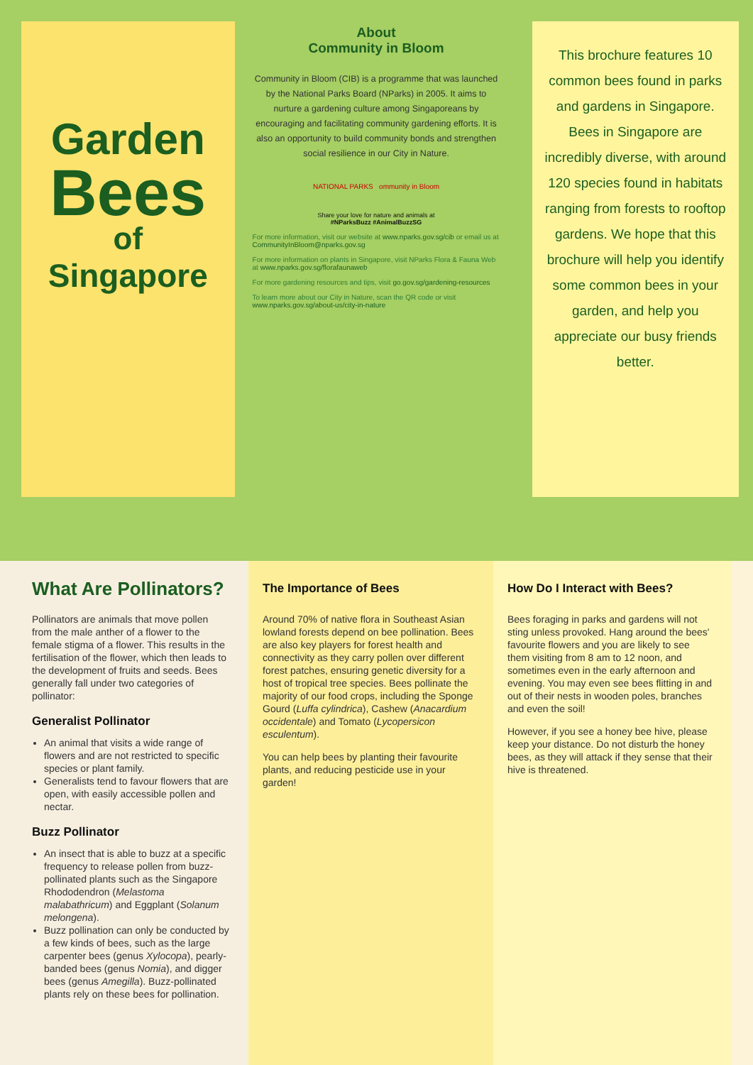Garden
Bees
of
Singapore
About
Community in Bloom
Community in Bloom (CIB) is a programme that was launched by the National Parks Board (NParks) in 2005. It aims to nurture a gardening culture among Singaporeans by encouraging and facilitating community gardening efforts. It is also an opportunity to build community bonds and strengthen social resilience in our City in Nature.
NATIONAL PARKS ommunity in Bloom
Share your love for nature and animals at
#NParksBuzz #AnimalBuzzSG
For more information, visit our website at www.nparks.gov.sg/cib or email us at CommunityInBloom@nparks.gov.sg
For more information on plants in Singapore, visit NParks Flora & Fauna Web at www.nparks.gov.sg/florafaunaweb
For more gardening resources and tips, visit go.gov.sg/gardening-resources
To learn more about our City in Nature, scan the QR code or visit www.nparks.gov.sg/about-us/city-in-nature
This brochure features 10 common bees found in parks and gardens in Singapore. Bees in Singapore are incredibly diverse, with around 120 species found in habitats ranging from forests to rooftop gardens. We hope that this brochure will help you identify some common bees in your garden, and help you appreciate our busy friends better.
What Are Pollinators?
Pollinators are animals that move pollen from the male anther of a flower to the female stigma of a flower. This results in the fertilisation of the flower, which then leads to the development of fruits and seeds. Bees generally fall under two categories of pollinator:
Generalist Pollinator
An animal that visits a wide range of flowers and are not restricted to specific species or plant family.
Generalists tend to favour flowers that are open, with easily accessible pollen and nectar.
Buzz Pollinator
An insect that is able to buzz at a specific frequency to release pollen from buzz-pollinated plants such as the Singapore Rhododendron (Melastoma malabathricum) and Eggplant (Solanum melongena).
Buzz pollination can only be conducted by a few kinds of bees, such as the large carpenter bees (genus Xylocopa), pearly-banded bees (genus Nomia), and digger bees (genus Amegilla). Buzz-pollinated plants rely on these bees for pollination.
The Importance of Bees
Around 70% of native flora in Southeast Asian lowland forests depend on bee pollination. Bees are also key players for forest health and connectivity as they carry pollen over different forest patches, ensuring genetic diversity for a host of tropical tree species. Bees pollinate the majority of our food crops, including the Sponge Gourd (Luffa cylindrica), Cashew (Anacardium occidentale) and Tomato (Lycopersicon esculentum).
You can help bees by planting their favourite plants, and reducing pesticide use in your garden!
How Do I Interact with Bees?
Bees foraging in parks and gardens will not sting unless provoked. Hang around the bees' favourite flowers and you are likely to see them visiting from 8 am to 12 noon, and sometimes even in the early afternoon and evening. You may even see bees flitting in and out of their nests in wooden poles, branches and even the soil!
However, if you see a honey bee hive, please keep your distance. Do not disturb the honey bees, as they will attack if they sense that their hive is threatened.